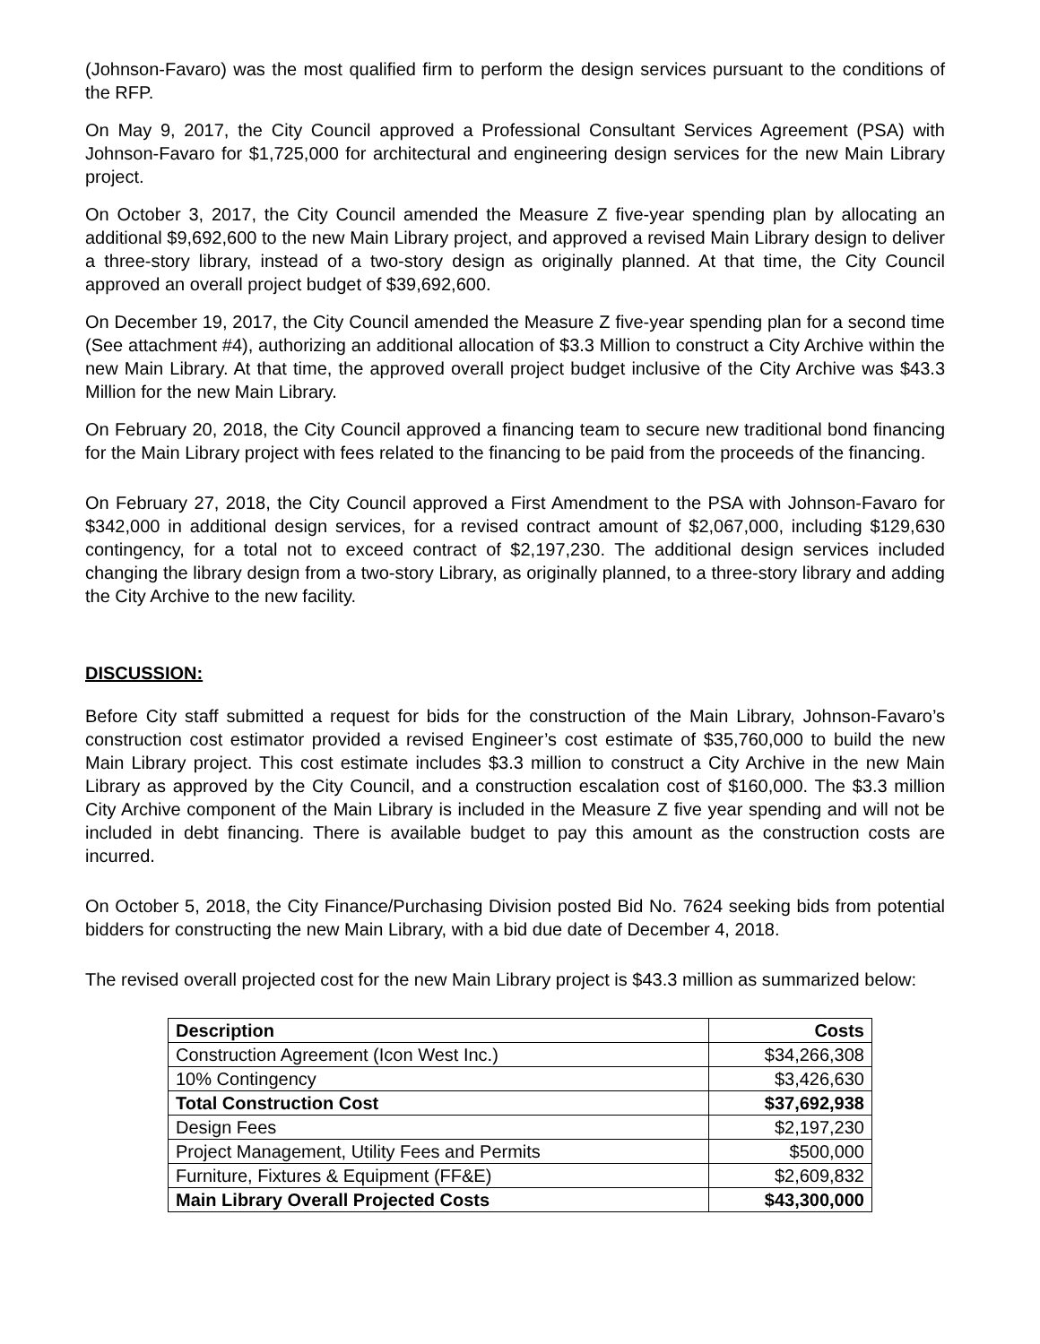(Johnson-Favaro) was the most qualified firm to perform the design services pursuant to the conditions of the RFP.
On May 9, 2017, the City Council approved a Professional Consultant Services Agreement (PSA) with Johnson-Favaro for $1,725,000 for architectural and engineering design services for the new Main Library project.
On October 3, 2017, the City Council amended the Measure Z five-year spending plan by allocating an additional $9,692,600 to the new Main Library project, and approved a revised Main Library design to deliver a three-story library, instead of a two-story design as originally planned. At that time, the City Council approved an overall project budget of $39,692,600.
On December 19, 2017, the City Council amended the Measure Z five-year spending plan for a second time (See attachment #4), authorizing an additional allocation of $3.3 Million to construct a City Archive within the new Main Library. At that time, the approved overall project budget inclusive of the City Archive was $43.3 Million for the new Main Library.
On February 20, 2018, the City Council approved a financing team to secure new traditional bond financing for the Main Library project with fees related to the financing to be paid from the proceeds of the financing.
On February 27, 2018, the City Council approved a First Amendment to the PSA with Johnson-Favaro for $342,000 in additional design services, for a revised contract amount of $2,067,000, including $129,630 contingency, for a total not to exceed contract of $2,197,230. The additional design services included changing the library design from a two-story Library, as originally planned, to a three-story library and adding the City Archive to the new facility.
DISCUSSION:
Before City staff submitted a request for bids for the construction of the Main Library, Johnson-Favaro’s construction cost estimator provided a revised Engineer’s cost estimate of $35,760,000 to build the new Main Library project. This cost estimate includes $3.3 million to construct a City Archive in the new Main Library as approved by the City Council, and a construction escalation cost of $160,000. The $3.3 million City Archive component of the Main Library is included in the Measure Z five year spending and will not be included in debt financing. There is available budget to pay this amount as the construction costs are incurred.
On October 5, 2018, the City Finance/Purchasing Division posted Bid No. 7624 seeking bids from potential bidders for constructing the new Main Library, with a bid due date of December 4, 2018.
The revised overall projected cost for the new Main Library project is $43.3 million as summarized below:
| Description | Costs |
| --- | --- |
| Construction Agreement (Icon West Inc.) | $34,266,308 |
| 10% Contingency | $3,426,630 |
| Total Construction Cost | $37,692,938 |
| Design Fees | $2,197,230 |
| Project Management, Utility Fees and Permits | $500,000 |
| Furniture, Fixtures & Equipment (FF&E) | $2,609,832 |
| Main Library Overall Projected Costs | $43,300,000 |